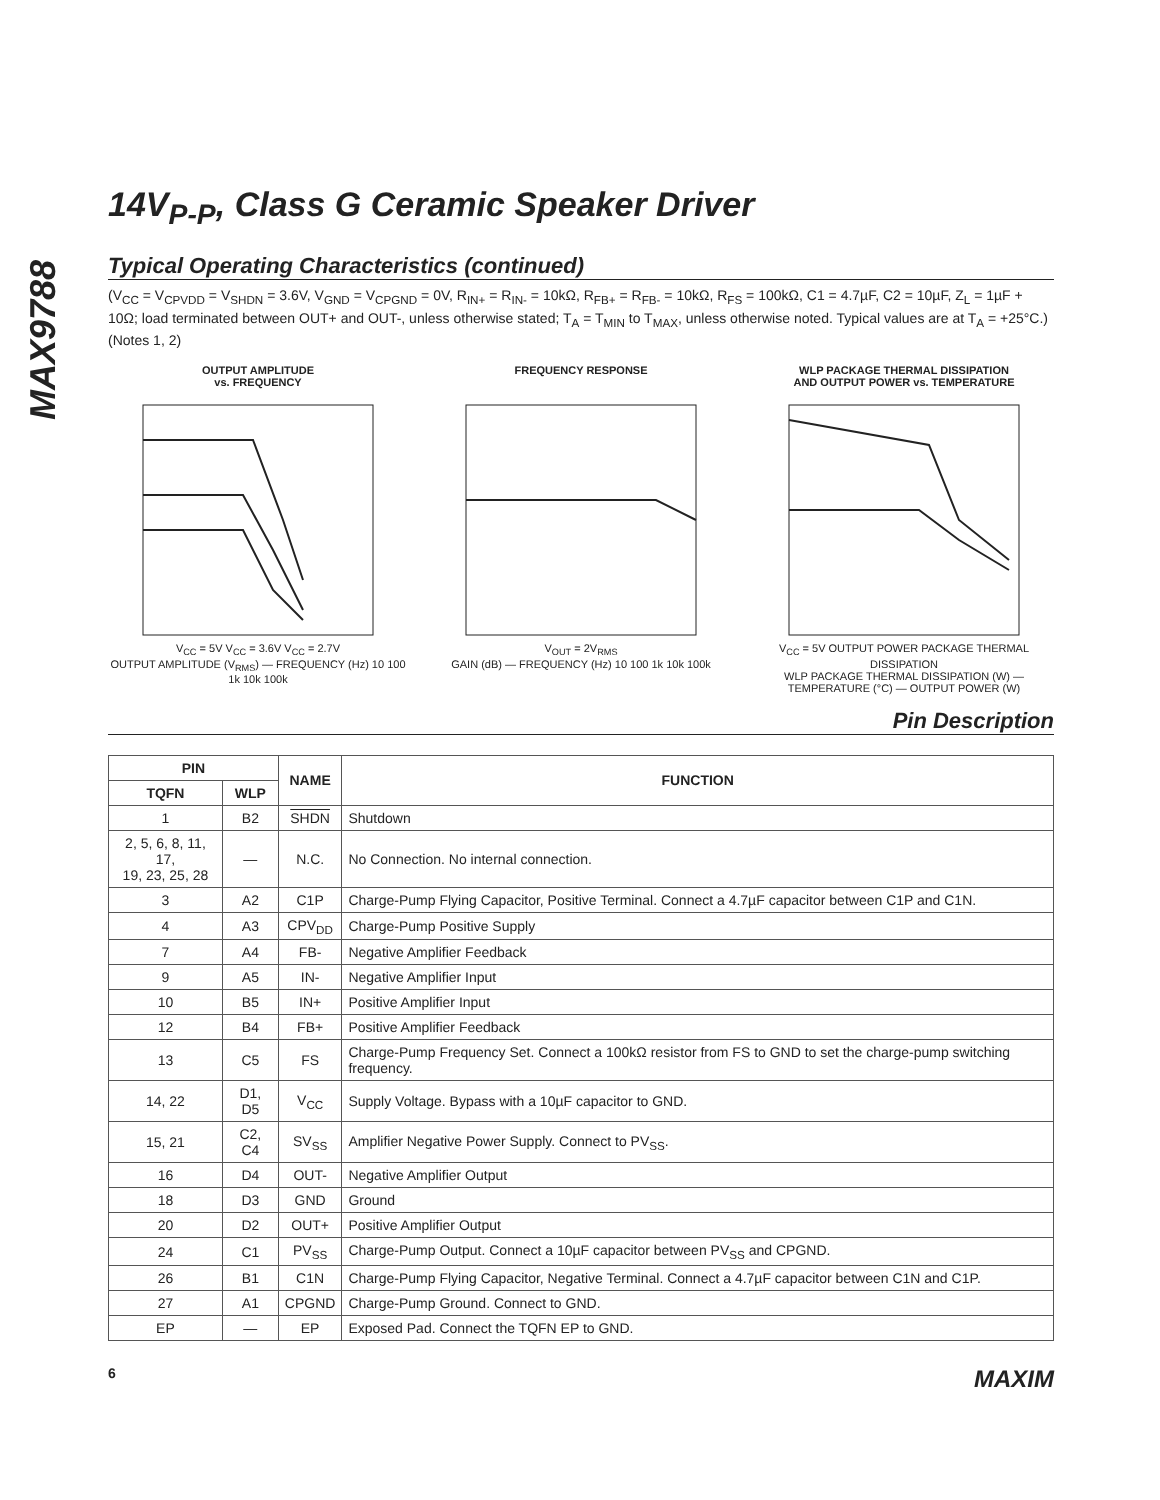MAX9788
14V<sub>P-P</sub>, Class G Ceramic Speaker Driver
Typical Operating Characteristics (continued)
(V<sub>CC</sub> = V<sub>CPVDD</sub> = V<sub>SHDN</sub> = 3.6V, V<sub>GND</sub> = V<sub>CPGND</sub> = 0V, R<sub>IN+</sub> = R<sub>IN-</sub> = 10kΩ, R<sub>FB+</sub> = R<sub>FB-</sub> = 10kΩ, R<sub>FS</sub> = 100kΩ, C1 = 4.7µF, C2 = 10µF, Z<sub>L</sub> = 1µF + 10Ω; load terminated between OUT+ and OUT-, unless otherwise stated; T<sub>A</sub> = T<sub>MIN</sub> to T<sub>MAX</sub>, unless otherwise noted. Typical values are at T<sub>A</sub> = +25°C.) (Notes 1, 2)
OUTPUT AMPLITUDE
vs. FREQUENCY
V<sub>CC</sub> = 5V V<sub>CC</sub> = 3.6V V<sub>CC</sub> = 2.7V
OUTPUT AMPLITUDE (V<sub>RMS</sub>) — FREQUENCY (Hz) 10 100 1k 10k 100k
FREQUENCY RESPONSE
V<sub>OUT</sub> = 2V<sub>RMS</sub>
GAIN (dB) — FREQUENCY (Hz) 10 100 1k 10k 100k
WLP PACKAGE THERMAL DISSIPATION
AND OUTPUT POWER vs. TEMPERATURE
V<sub>CC</sub> = 5V OUTPUT POWER PACKAGE THERMAL DISSIPATION
WLP PACKAGE THERMAL DISSIPATION (W) — TEMPERATURE (°C) — OUTPUT POWER (W)
Pin Description
| PIN | | NAME | FUNCTION |
| --- | --- | --- | --- |
| TQFN | WLP | | |
| 1 | B2 | SHDN | Shutdown |
| 2, 5, 6, 8, 11, 17, 19, 23, 25, 28 | — | N.C. | No Connection. No internal connection. |
| 3 | A2 | C1P | Charge-Pump Flying Capacitor, Positive Terminal. Connect a 4.7µF capacitor between C1P and C1N. |
| 4 | A3 | CPV<sub>DD</sub> | Charge-Pump Positive Supply |
| 7 | A4 | FB- | Negative Amplifier Feedback |
| 9 | A5 | IN- | Negative Amplifier Input |
| 10 | B5 | IN+ | Positive Amplifier Input |
| 12 | B4 | FB+ | Positive Amplifier Feedback |
| 13 | C5 | FS | Charge-Pump Frequency Set. Connect a 100kΩ resistor from FS to GND to set the charge-pump switching frequency. |
| 14, 22 | D1, D5 | V<sub>CC</sub> | Supply Voltage. Bypass with a 10µF capacitor to GND. |
| 15, 21 | C2, C4 | SV<sub>SS</sub> | Amplifier Negative Power Supply. Connect to PV<sub>SS</sub>. |
| 16 | D4 | OUT- | Negative Amplifier Output |
| 18 | D3 | GND | Ground |
| 20 | D2 | OUT+ | Positive Amplifier Output |
| 24 | C1 | PV<sub>SS</sub> | Charge-Pump Output. Connect a 10µF capacitor between PV<sub>SS</sub> and CPGND. |
| 26 | B1 | C1N | Charge-Pump Flying Capacitor, Negative Terminal. Connect a 4.7µF capacitor between C1N and C1P. |
| 27 | A1 | CPGND | Charge-Pump Ground. Connect to GND. |
| EP | — | EP | Exposed Pad. Connect the TQFN EP to GND. |
6 MAXIM